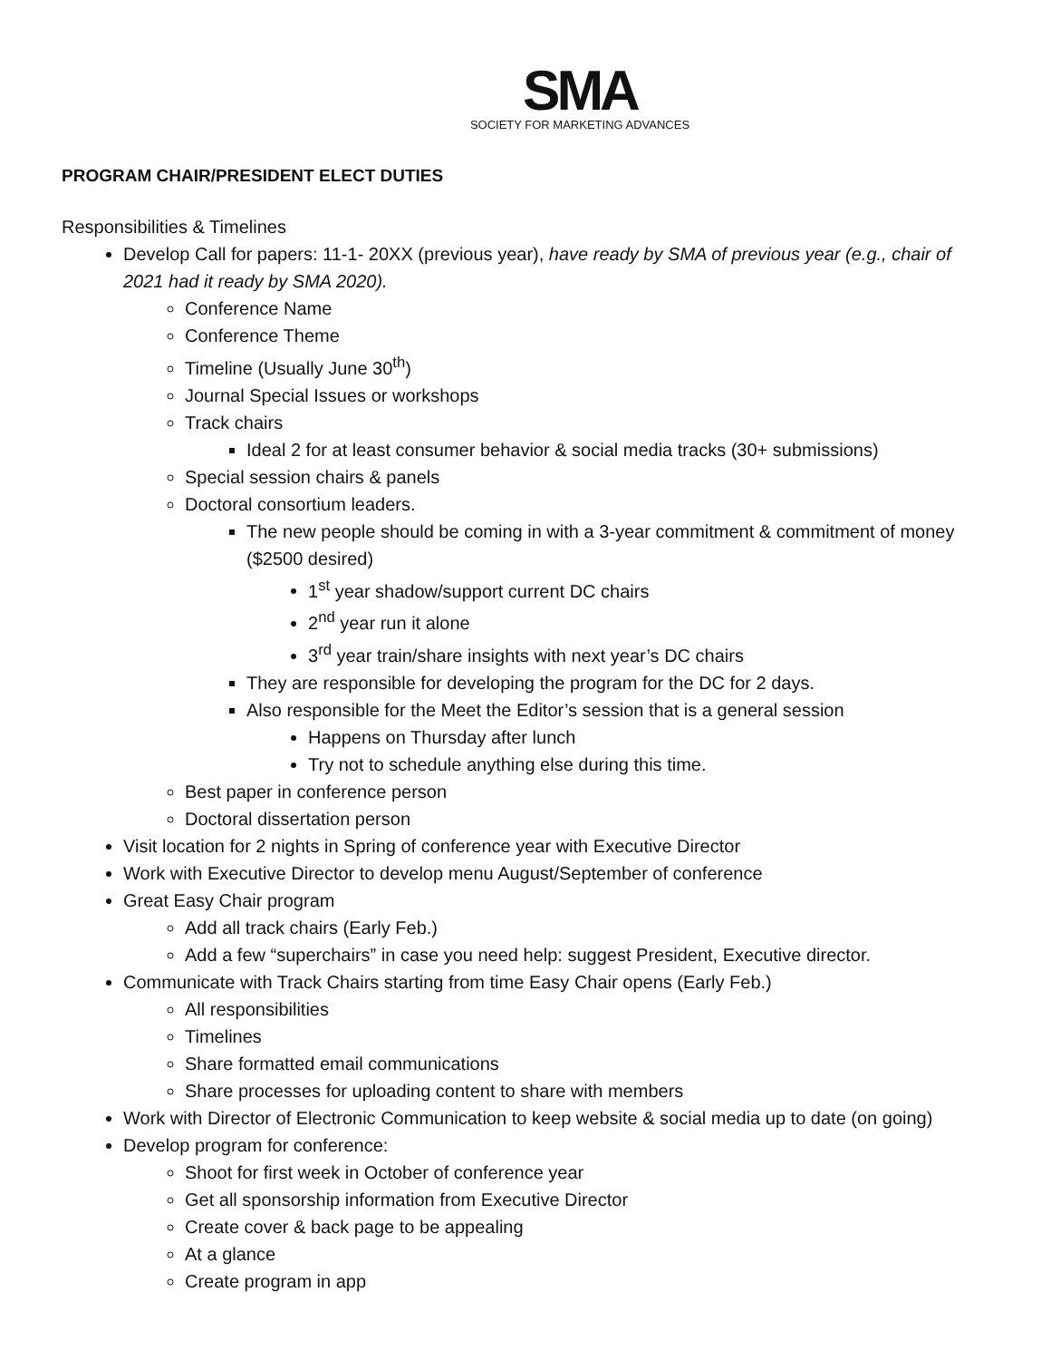SMA
SOCIETY FOR MARKETING ADVANCES
PROGRAM CHAIR/PRESIDENT ELECT DUTIES
Responsibilities & Timelines
Develop Call for papers: 11-1- 20XX (previous year), have ready by SMA of previous year (e.g., chair of 2021 had it ready by SMA 2020).
Conference Name
Conference Theme
Timeline (Usually June 30<sup>th</sup>)
Journal Special Issues or workshops
Track chairs
Ideal 2 for at least consumer behavior & social media tracks (30+ submissions)
Special session chairs & panels
Doctoral consortium leaders.
The new people should be coming in with a 3-year commitment & commitment of money ($2500 desired)
1<sup>st</sup> year shadow/support current DC chairs
2<sup>nd</sup> year run it alone
3<sup>rd</sup> year train/share insights with next year’s DC chairs
They are responsible for developing the program for the DC for 2 days.
Also responsible for the Meet the Editor’s session that is a general session
Happens on Thursday after lunch
Try not to schedule anything else during this time.
Best paper in conference person
Doctoral dissertation person
Visit location for 2 nights in Spring of conference year with Executive Director
Work with Executive Director to develop menu August/September of conference
Great Easy Chair program
Add all track chairs (Early Feb.)
Add a few “superchairs” in case you need help: suggest President, Executive director.
Communicate with Track Chairs starting from time Easy Chair opens (Early Feb.)
All responsibilities
Timelines
Share formatted email communications
Share processes for uploading content to share with members
Work with Director of Electronic Communication to keep website & social media up to date (on going)
Develop program for conference:
Shoot for first week in October of conference year
Get all sponsorship information from Executive Director
Create cover & back page to be appealing
At a glance
Create program in app